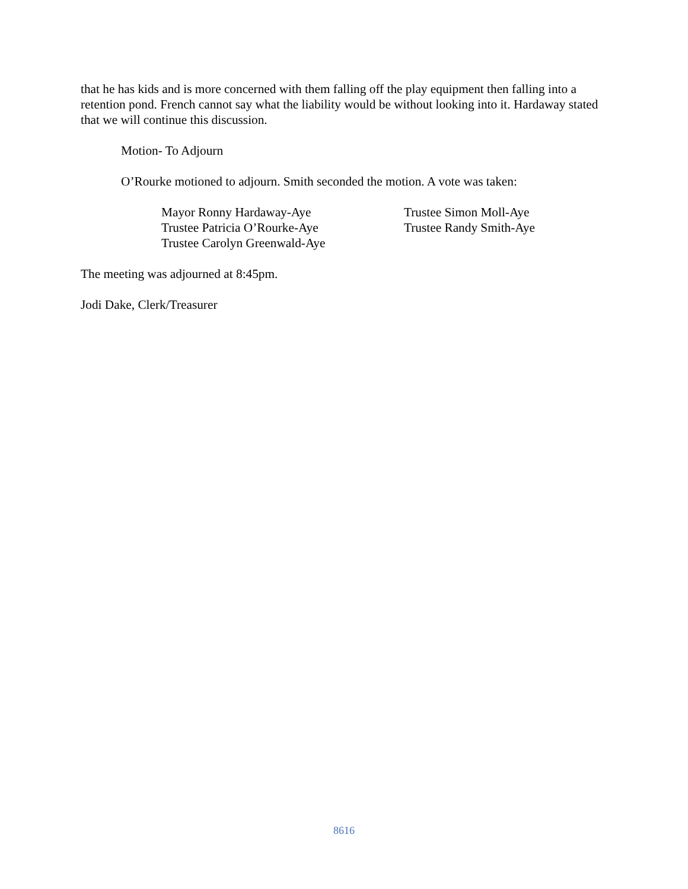that he has kids and is more concerned with them falling off the play equipment then falling into a retention pond. French cannot say what the liability would be without looking into it. Hardaway stated that we will continue this discussion.
Motion- To Adjourn
O’Rourke motioned to adjourn. Smith seconded the motion. A vote was taken:
Mayor Ronny Hardaway-Aye
Trustee Simon Moll-Aye
Trustee Patricia O’Rourke-Aye
Trustee Randy Smith-Aye
Trustee Carolyn Greenwald-Aye
The meeting was adjourned at 8:45pm.
Jodi Dake, Clerk/Treasurer
8616